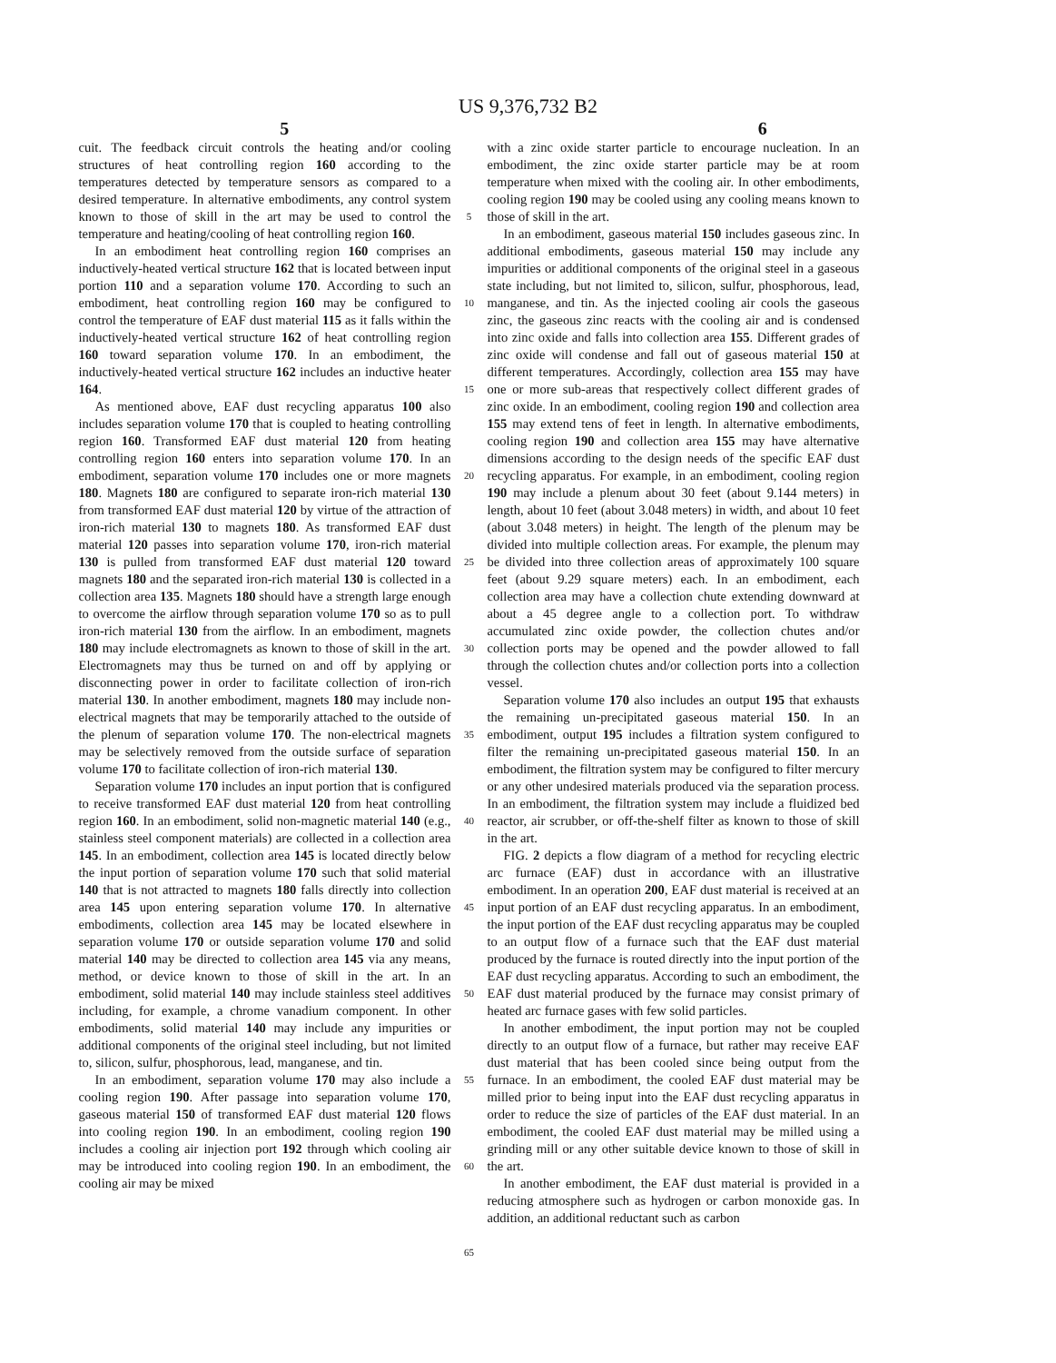US 9,376,732 B2
5 6
cuit. The feedback circuit controls the heating and/or cooling structures of heat controlling region 160 according to the temperatures detected by temperature sensors as compared to a desired temperature. In alternative embodiments, any control system known to those of skill in the art may be used to control the temperature and heating/cooling of heat controlling region 160.
In an embodiment heat controlling region 160 comprises an inductively-heated vertical structure 162 that is located between input portion 110 and a separation volume 170. According to such an embodiment, heat controlling region 160 may be configured to control the temperature of EAF dust material 115 as it falls within the inductively-heated vertical structure 162 of heat controlling region 160 toward separation volume 170. In an embodiment, the inductively-heated vertical structure 162 includes an inductive heater 164.
As mentioned above, EAF dust recycling apparatus 100 also includes separation volume 170 that is coupled to heating controlling region 160. Transformed EAF dust material 120 from heating controlling region 160 enters into separation volume 170. In an embodiment, separation volume 170 includes one or more magnets 180. Magnets 180 are configured to separate iron-rich material 130 from transformed EAF dust material 120 by virtue of the attraction of iron-rich material 130 to magnets 180. As transformed EAF dust material 120 passes into separation volume 170, iron-rich material 130 is pulled from transformed EAF dust material 120 toward magnets 180 and the separated iron-rich material 130 is collected in a collection area 135. Magnets 180 should have a strength large enough to overcome the airflow through separation volume 170 so as to pull iron-rich material 130 from the airflow. In an embodiment, magnets 180 may include electromagnets as known to those of skill in the art. Electromagnets may thus be turned on and off by applying or disconnecting power in order to facilitate collection of iron-rich material 130. In another embodiment, magnets 180 may include non-electrical magnets that may be temporarily attached to the outside of the plenum of separation volume 170. The non-electrical magnets may be selectively removed from the outside surface of separation volume 170 to facilitate collection of iron-rich material 130.
Separation volume 170 includes an input portion that is configured to receive transformed EAF dust material 120 from heat controlling region 160. In an embodiment, solid non-magnetic material 140 (e.g., stainless steel component materials) are collected in a collection area 145. In an embodiment, collection area 145 is located directly below the input portion of separation volume 170 such that solid material 140 that is not attracted to magnets 180 falls directly into collection area 145 upon entering separation volume 170. In alternative embodiments, collection area 145 may be located elsewhere in separation volume 170 or outside separation volume 170 and solid material 140 may be directed to collection area 145 via any means, method, or device known to those of skill in the art. In an embodiment, solid material 140 may include stainless steel additives including, for example, a chrome vanadium component. In other embodiments, solid material 140 may include any impurities or additional components of the original steel including, but not limited to, silicon, sulfur, phosphorous, lead, manganese, and tin.
In an embodiment, separation volume 170 may also include a cooling region 190. After passage into separation volume 170, gaseous material 150 of transformed EAF dust material 120 flows into cooling region 190. In an embodiment, cooling region 190 includes a cooling air injection port 192 through which cooling air may be introduced into cooling region 190. In an embodiment, the cooling air may be mixed
5
10
15
20
25
30
35
40
45
50
55
60
65
with a zinc oxide starter particle to encourage nucleation. In an embodiment, the zinc oxide starter particle may be at room temperature when mixed with the cooling air. In other embodiments, cooling region 190 may be cooled using any cooling means known to those of skill in the art.
In an embodiment, gaseous material 150 includes gaseous zinc. In additional embodiments, gaseous material 150 may include any impurities or additional components of the original steel in a gaseous state including, but not limited to, silicon, sulfur, phosphorous, lead, manganese, and tin. As the injected cooling air cools the gaseous zinc, the gaseous zinc reacts with the cooling air and is condensed into zinc oxide and falls into collection area 155. Different grades of zinc oxide will condense and fall out of gaseous material 150 at different temperatures. Accordingly, collection area 155 may have one or more sub-areas that respectively collect different grades of zinc oxide. In an embodiment, cooling region 190 and collection area 155 may extend tens of feet in length. In alternative embodiments, cooling region 190 and collection area 155 may have alternative dimensions according to the design needs of the specific EAF dust recycling apparatus. For example, in an embodiment, cooling region 190 may include a plenum about 30 feet (about 9.144 meters) in length, about 10 feet (about 3.048 meters) in width, and about 10 feet (about 3.048 meters) in height. The length of the plenum may be divided into multiple collection areas. For example, the plenum may be divided into three collection areas of approximately 100 square feet (about 9.29 square meters) each. In an embodiment, each collection area may have a collection chute extending downward at about a 45 degree angle to a collection port. To withdraw accumulated zinc oxide powder, the collection chutes and/or collection ports may be opened and the powder allowed to fall through the collection chutes and/or collection ports into a collection vessel.
Separation volume 170 also includes an output 195 that exhausts the remaining un-precipitated gaseous material 150. In an embodiment, output 195 includes a filtration system configured to filter the remaining un-precipitated gaseous material 150. In an embodiment, the filtration system may be configured to filter mercury or any other undesired materials produced via the separation process. In an embodiment, the filtration system may include a fluidized bed reactor, air scrubber, or off-the-shelf filter as known to those of skill in the art.
FIG. 2 depicts a flow diagram of a method for recycling electric arc furnace (EAF) dust in accordance with an illustrative embodiment. In an operation 200, EAF dust material is received at an input portion of an EAF dust recycling apparatus. In an embodiment, the input portion of the EAF dust recycling apparatus may be coupled to an output flow of a furnace such that the EAF dust material produced by the furnace is routed directly into the input portion of the EAF dust recycling apparatus. According to such an embodiment, the EAF dust material produced by the furnace may consist primary of heated arc furnace gases with few solid particles.
In another embodiment, the input portion may not be coupled directly to an output flow of a furnace, but rather may receive EAF dust material that has been cooled since being output from the furnace. In an embodiment, the cooled EAF dust material may be milled prior to being input into the EAF dust recycling apparatus in order to reduce the size of particles of the EAF dust material. In an embodiment, the cooled EAF dust material may be milled using a grinding mill or any other suitable device known to those of skill in the art.
In another embodiment, the EAF dust material is provided in a reducing atmosphere such as hydrogen or carbon monoxide gas. In addition, an additional reductant such as carbon